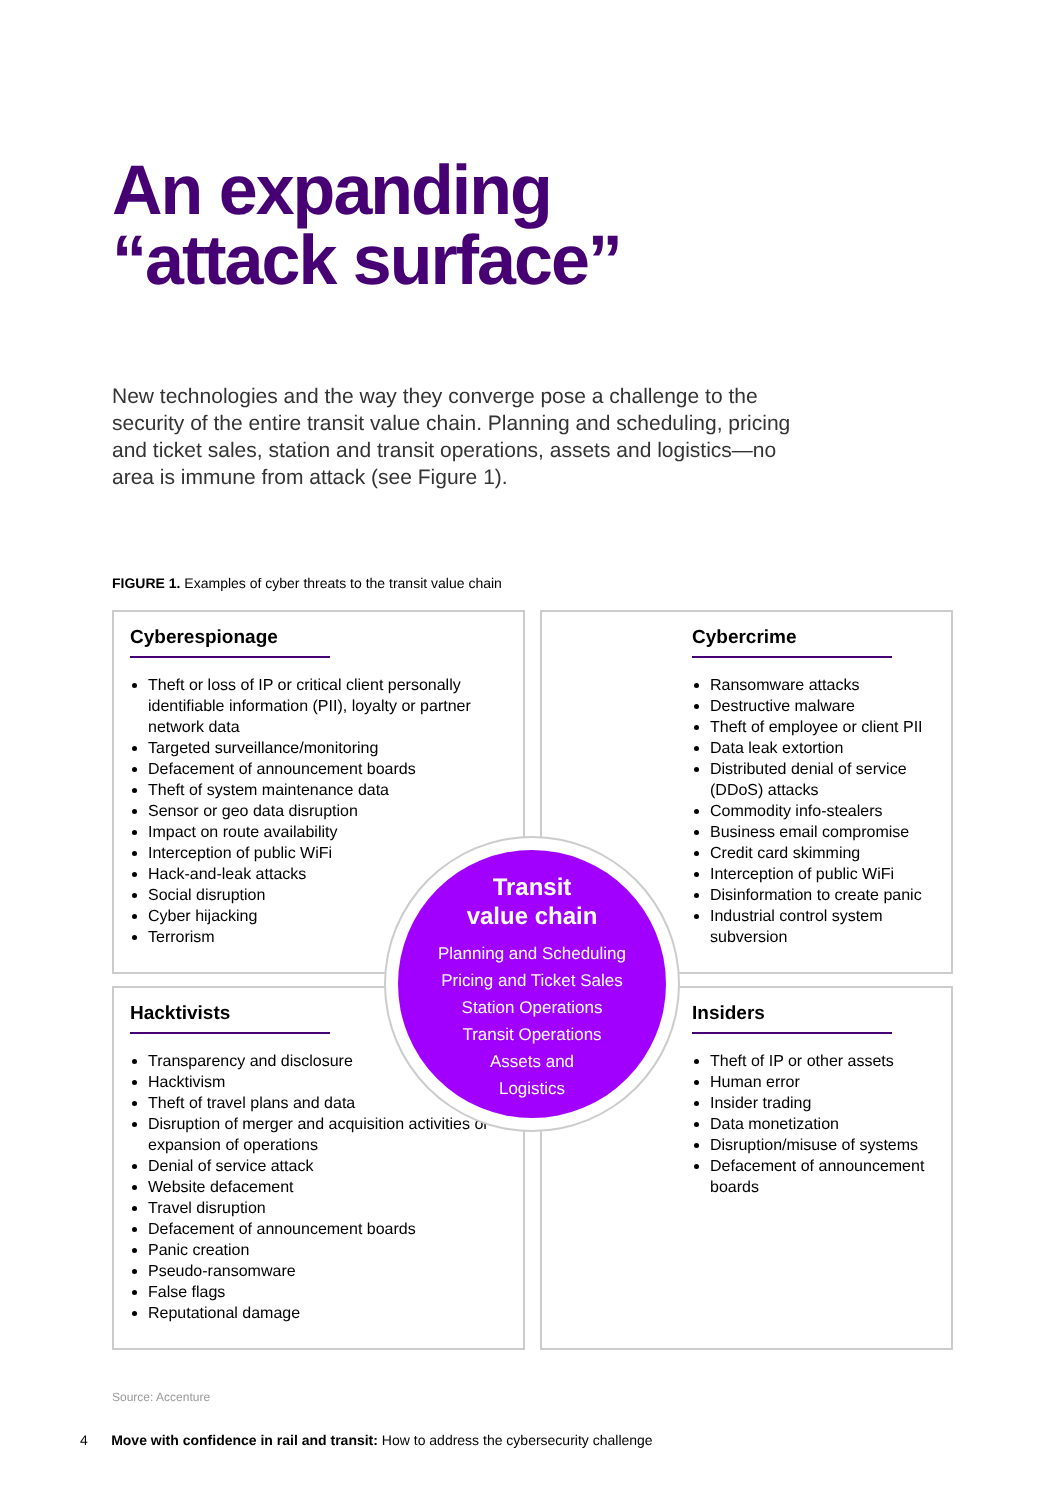An expanding
“attack surface”
New technologies and the way they converge pose a challenge to the security of the entire transit value chain. Planning and scheduling, pricing and ticket sales, station and transit operations, assets and logistics—no area is immune from attack (see Figure 1).
FIGURE 1. Examples of cyber threats to the transit value chain
Cyberespionage
Theft or loss of IP or critical client personally identifiable information (PII), loyalty or partner network data
Targeted surveillance/monitoring
Defacement of announcement boards
Theft of system maintenance data
Sensor or geo data disruption
Impact on route availability
Interception of public WiFi
Hack-and-leak attacks
Social disruption
Cyber hijacking
Terrorism
Cybercrime
Ransomware attacks
Destructive malware
Theft of employee or client PII
Data leak extortion
Distributed denial of service (DDoS) attacks
Commodity info-stealers
Business email compromise
Credit card skimming
Interception of public WiFi
Disinformation to create panic
Industrial control system subversion
Hacktivists
Transparency and disclosure
Hacktivism
Theft of travel plans and data
Disruption of merger and acquisition activities or expansion of operations
Denial of service attack
Website defacement
Travel disruption
Defacement of announcement boards
Panic creation
Pseudo-ransomware
False flags
Reputational damage
Insiders
Theft of IP or other assets
Human error
Insider trading
Data monetization
Disruption/misuse of systems
Defacement of announcement boards
Transit
value chain
Planning and Scheduling
Pricing and Ticket Sales
Station Operations
Transit Operations
Assets and
Logistics
Source: Accenture
4 Move with confidence in rail and transit: How to address the cybersecurity challenge